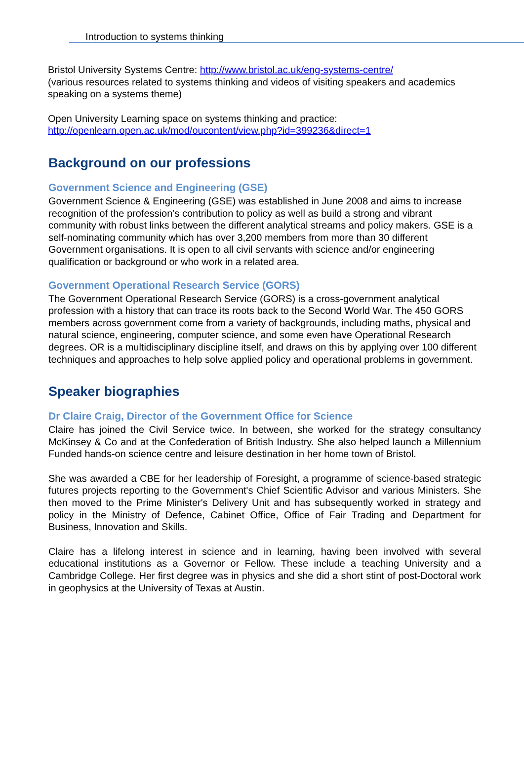Introduction to systems thinking
Bristol University Systems Centre: http://www.bristol.ac.uk/eng-systems-centre/
(various resources related to systems thinking and videos of visiting speakers and academics speaking on a systems theme)
Open University Learning space on systems thinking and practice:
http://openlearn.open.ac.uk/mod/oucontent/view.php?id=399236&direct=1
Background on our professions
Government Science and Engineering (GSE)
Government Science & Engineering (GSE) was established in June 2008 and aims to increase recognition of the profession’s contribution to policy as well as build a strong and vibrant community with robust links between the different analytical streams and policy makers. GSE is a self-nominating community which has over 3,200 members from more than 30 different Government organisations. It is open to all civil servants with science and/or engineering qualification or background or who work in a related area.
Government Operational Research Service (GORS)
The Government Operational Research Service (GORS) is a cross-government analytical profession with a history that can trace its roots back to the Second World War. The 450 GORS members across government come from a variety of backgrounds, including maths, physical and natural science, engineering, computer science, and some even have Operational Research degrees. OR is a multidisciplinary discipline itself, and draws on this by applying over 100 different techniques and approaches to help solve applied policy and operational problems in government.
Speaker biographies
Dr Claire Craig, Director of the Government Office for Science
Claire has joined the Civil Service twice. In between, she worked for the strategy consultancy McKinsey & Co and at the Confederation of British Industry. She also helped launch a Millennium Funded hands-on science centre and leisure destination in her home town of Bristol.
She was awarded a CBE for her leadership of Foresight, a programme of science-based strategic futures projects reporting to the Government's Chief Scientific Advisor and various Ministers. She then moved to the Prime Minister's Delivery Unit and has subsequently worked in strategy and policy in the Ministry of Defence, Cabinet Office, Office of Fair Trading and Department for Business, Innovation and Skills.
Claire has a lifelong interest in science and in learning, having been involved with several educational institutions as a Governor or Fellow. These include a teaching University and a Cambridge College. Her first degree was in physics and she did a short stint of post-Doctoral work in geophysics at the University of Texas at Austin.